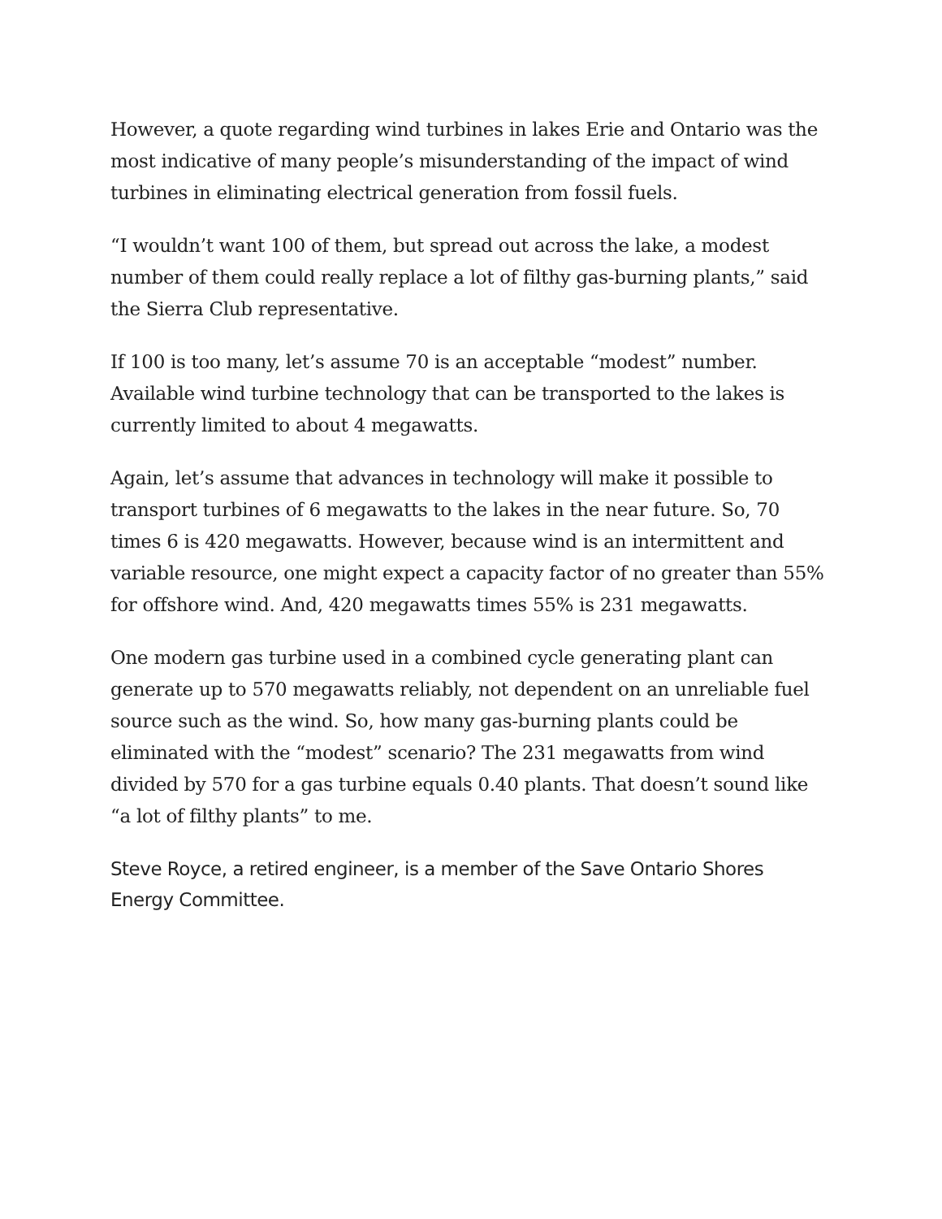However, a quote regarding wind turbines in lakes Erie and Ontario was the most indicative of many people’s misunderstanding of the impact of wind turbines in eliminating electrical generation from fossil fuels.
“I wouldn’t want 100 of them, but spread out across the lake, a modest number of them could really replace a lot of filthy gas-burning plants,” said the Sierra Club representative.
If 100 is too many, let’s assume 70 is an acceptable “modest” number. Available wind turbine technology that can be transported to the lakes is currently limited to about 4 megawatts.
Again, let’s assume that advances in technology will make it possible to transport turbines of 6 megawatts to the lakes in the near future. So, 70 times 6 is 420 megawatts. However, because wind is an intermittent and variable resource, one might expect a capacity factor of no greater than 55% for offshore wind. And, 420 megawatts times 55% is 231 megawatts.
One modern gas turbine used in a combined cycle generating plant can generate up to 570 megawatts reliably, not dependent on an unreliable fuel source such as the wind. So, how many gas-burning plants could be eliminated with the “modest” scenario? The 231 megawatts from wind divided by 570 for a gas turbine equals 0.40 plants. That doesn’t sound like “a lot of filthy plants” to me.
Steve Royce, a retired engineer, is a member of the Save Ontario Shores Energy Committee.